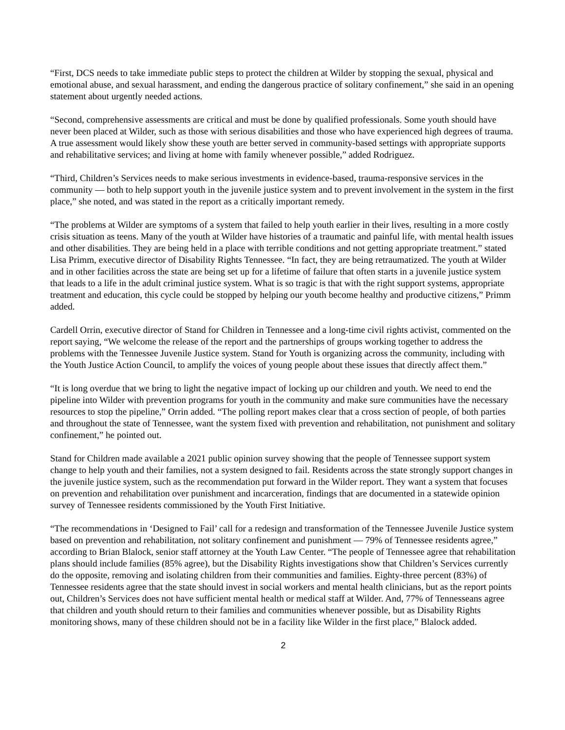“First, DCS needs to take immediate public steps to protect the children at Wilder by stopping the sexual, physical and emotional abuse, and sexual harassment, and ending the dangerous practice of solitary confinement,” she said in an opening statement about urgently needed actions.
“Second, comprehensive assessments are critical and must be done by qualified professionals. Some youth should have never been placed at Wilder, such as those with serious disabilities and those who have experienced high degrees of trauma. A true assessment would likely show these youth are better served in community-based settings with appropriate supports and rehabilitative services; and living at home with family whenever possible,” added Rodriguez.
“Third, Children’s Services needs to make serious investments in evidence-based, trauma-responsive services in the community — both to help support youth in the juvenile justice system and to prevent involvement in the system in the first place,” she noted, and was stated in the report as a critically important remedy.
“The problems at Wilder are symptoms of a system that failed to help youth earlier in their lives, resulting in a more costly crisis situation as teens. Many of the youth at Wilder have histories of a traumatic and painful life, with mental health issues and other disabilities. They are being held in a place with terrible conditions and not getting appropriate treatment.” stated Lisa Primm, executive director of Disability Rights Tennessee. “In fact, they are being retraumatized. The youth at Wilder and in other facilities across the state are being set up for a lifetime of failure that often starts in a juvenile justice system that leads to a life in the adult criminal justice system. What is so tragic is that with the right support systems, appropriate treatment and education, this cycle could be stopped by helping our youth become healthy and productive citizens,” Primm added.
Cardell Orrin, executive director of Stand for Children in Tennessee and a long-time civil rights activist, commented on the report saying, “We welcome the release of the report and the partnerships of groups working together to address the problems with the Tennessee Juvenile Justice system. Stand for Youth is organizing across the community, including with the Youth Justice Action Council, to amplify the voices of young people about these issues that directly affect them.”
“It is long overdue that we bring to light the negative impact of locking up our children and youth. We need to end the pipeline into Wilder with prevention programs for youth in the community and make sure communities have the necessary resources to stop the pipeline,” Orrin added. “The polling report makes clear that a cross section of people, of both parties and throughout the state of Tennessee, want the system fixed with prevention and rehabilitation, not punishment and solitary confinement,” he pointed out.
Stand for Children made available a 2021 public opinion survey showing that the people of Tennessee support system change to help youth and their families, not a system designed to fail. Residents across the state strongly support changes in the juvenile justice system, such as the recommendation put forward in the Wilder report. They want a system that focuses on prevention and rehabilitation over punishment and incarceration, findings that are documented in a statewide opinion survey of Tennessee residents commissioned by the Youth First Initiative.
“The recommendations in ‘Designed to Fail’ call for a redesign and transformation of the Tennessee Juvenile Justice system based on prevention and rehabilitation, not solitary confinement and punishment — 79% of Tennessee residents agree,” according to Brian Blalock, senior staff attorney at the Youth Law Center. “The people of Tennessee agree that rehabilitation plans should include families (85% agree), but the Disability Rights investigations show that Children’s Services currently do the opposite, removing and isolating children from their communities and families. Eighty-three percent (83%) of Tennessee residents agree that the state should invest in social workers and mental health clinicians, but as the report points out, Children’s Services does not have sufficient mental health or medical staff at Wilder. And, 77% of Tennesseans agree that children and youth should return to their families and communities whenever possible, but as Disability Rights monitoring shows, many of these children should not be in a facility like Wilder in the first place,” Blalock added.
2